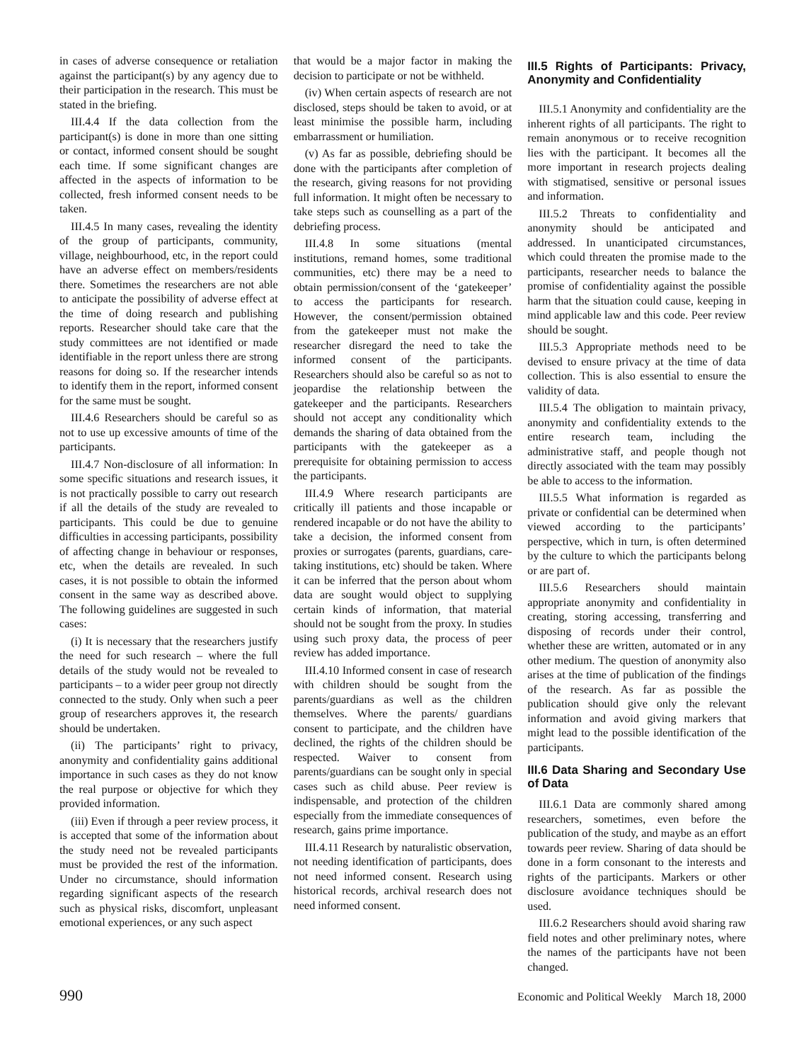in cases of adverse consequence or retaliation against the participant(s) by any agency due to their participation in the research. This must be stated in the briefing.
III.4.4 If the data collection from the participant(s) is done in more than one sitting or contact, informed consent should be sought each time. If some significant changes are affected in the aspects of information to be collected, fresh informed consent needs to be taken.
III.4.5 In many cases, revealing the identity of the group of participants, community, village, neighbourhood, etc, in the report could have an adverse effect on members/residents there. Sometimes the researchers are not able to anticipate the possibility of adverse effect at the time of doing research and publishing reports. Researcher should take care that the study committees are not identified or made identifiable in the report unless there are strong reasons for doing so. If the researcher intends to identify them in the report, informed consent for the same must be sought.
III.4.6 Researchers should be careful so as not to use up excessive amounts of time of the participants.
III.4.7 Non-disclosure of all information: In some specific situations and research issues, it is not practically possible to carry out research if all the details of the study are revealed to participants. This could be due to genuine difficulties in accessing participants, possibility of affecting change in behaviour or responses, etc, when the details are revealed. In such cases, it is not possible to obtain the informed consent in the same way as described above. The following guidelines are suggested in such cases:
(i) It is necessary that the researchers justify the need for such research – where the full details of the study would not be revealed to participants – to a wider peer group not directly connected to the study. Only when such a peer group of researchers approves it, the research should be undertaken.
(ii) The participants’ right to privacy, anonymity and confidentiality gains additional importance in such cases as they do not know the real purpose or objective for which they provided information.
(iii) Even if through a peer review process, it is accepted that some of the information about the study need not be revealed participants must be provided the rest of the information. Under no circumstance, should information regarding significant aspects of the research such as physical risks, discomfort, unpleasant emotional experiences, or any such aspect
that would be a major factor in making the decision to participate or not be withheld.
(iv) When certain aspects of research are not disclosed, steps should be taken to avoid, or at least minimise the possible harm, including embarrassment or humiliation.
(v) As far as possible, debriefing should be done with the participants after completion of the research, giving reasons for not providing full information. It might often be necessary to take steps such as counselling as a part of the debriefing process.
III.4.8 In some situations (mental institutions, remand homes, some traditional communities, etc) there may be a need to obtain permission/consent of the ‘gatekeeper’ to access the participants for research. However, the consent/permission obtained from the gatekeeper must not make the researcher disregard the need to take the informed consent of the participants. Researchers should also be careful so as not to jeopardise the relationship between the gatekeeper and the participants. Researchers should not accept any conditionality which demands the sharing of data obtained from the participants with the gatekeeper as a prerequisite for obtaining permission to access the participants.
III.4.9 Where research participants are critically ill patients and those incapable or rendered incapable or do not have the ability to take a decision, the informed consent from proxies or surrogates (parents, guardians, care-taking institutions, etc) should be taken. Where it can be inferred that the person about whom data are sought would object to supplying certain kinds of information, that material should not be sought from the proxy. In studies using such proxy data, the process of peer review has added importance.
III.4.10 Informed consent in case of research with children should be sought from the parents/guardians as well as the children themselves. Where the parents/ guardians consent to participate, and the children have declined, the rights of the children should be respected. Waiver to consent from parents/guardians can be sought only in special cases such as child abuse. Peer review is indispensable, and protection of the children especially from the immediate consequences of research, gains prime importance.
III.4.11 Research by naturalistic observation, not needing identification of participants, does not need informed consent. Research using historical records, archival research does not need informed consent.
III.5 Rights of Participants: Privacy, Anonymity and Confidentiality
III.5.1 Anonymity and confidentiality are the inherent rights of all participants. The right to remain anonymous or to receive recognition lies with the participant. It becomes all the more important in research projects dealing with stigmatised, sensitive or personal issues and information.
III.5.2 Threats to confidentiality and anonymity should be anticipated and addressed. In unanticipated circumstances, which could threaten the promise made to the participants, researcher needs to balance the promise of confidentiality against the possible harm that the situation could cause, keeping in mind applicable law and this code. Peer review should be sought.
III.5.3 Appropriate methods need to be devised to ensure privacy at the time of data collection. This is also essential to ensure the validity of data.
III.5.4 The obligation to maintain privacy, anonymity and confidentiality extends to the entire research team, including the administrative staff, and people though not directly associated with the team may possibly be able to access to the information.
III.5.5 What information is regarded as private or confidential can be determined when viewed according to the participants’ perspective, which in turn, is often determined by the culture to which the participants belong or are part of.
III.5.6 Researchers should maintain appropriate anonymity and confidentiality in creating, storing accessing, transferring and disposing of records under their control, whether these are written, automated or in any other medium. The question of anonymity also arises at the time of publication of the findings of the research. As far as possible the publication should give only the relevant information and avoid giving markers that might lead to the possible identification of the participants.
III.6 Data Sharing and Secondary Use of Data
III.6.1 Data are commonly shared among researchers, sometimes, even before the publication of the study, and maybe as an effort towards peer review. Sharing of data should be done in a form consonant to the interests and rights of the participants. Markers or other disclosure avoidance techniques should be used.
III.6.2 Researchers should avoid sharing raw field notes and other preliminary notes, where the names of the participants have not been changed.
990 Economic and Political Weekly March 18, 2000